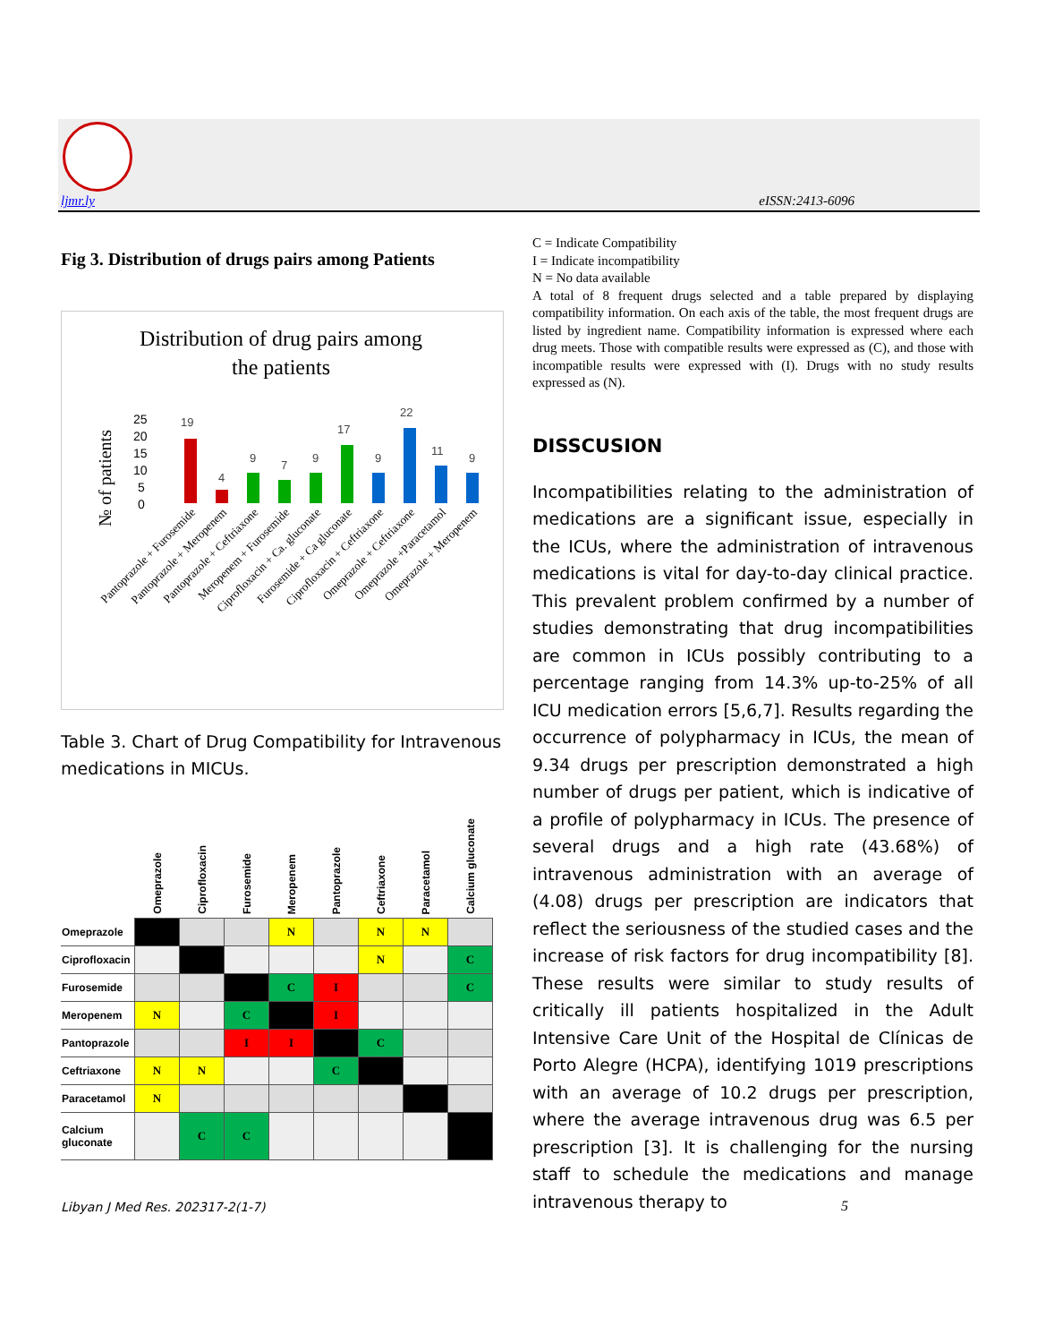ljmr.ly eISSN:2413-6096
Fig 3. Distribution of drugs pairs among Patients
Distribution of drug pairs among
the patients
№ of patients
25
20
15
10
5
0
19
4
9
7
9
17
9
22
11
9
Pantoprazole + Furosemide
Pantoprazole + Meropenem
Pantoprazole + Ceftriaxone
Meropenem + Furosemide
Ciprofloxacin + Ca. gluconate
Furosemide + Ca gluconate
Ciprofloxacin + Ceftriaxone
Omeprazole + Ceftriaxone
Omeprazole +Paracetamol
Omeprazole + Meropenem
Table 3. Chart of Drug Compatibility for Intravenous medications in MICUs.
| | Omeprazole | Ciprofloxacin | Furosemide | Meropenem | Pantoprazole | Ceftriaxone | Paracetamol | Calcium gluconate |
| --- | --- | --- | --- | --- | --- | --- | --- | --- |
| Omeprazole | | | | N | | N | N | |
| Ciprofloxacin | | | | | | N | | C |
| Furosemide | | | | C | I | | | C |
| Meropenem | N | | C | | I | | | |
| Pantoprazole | | | I | I | | C | | |
| Ceftriaxone | N | N | | | C | | | |
| Paracetamol | N | | | | | | | |
| Calcium gluconate | | C | C | | | | | |
C = Indicate Compatibility
I = Indicate incompatibility
N = No data available
A total of 8 frequent drugs selected and a table prepared by displaying compatibility information. On each axis of the table, the most frequent drugs are listed by ingredient name. Compatibility information is expressed where each drug meets. Those with compatible results were expressed as (C), and those with incompatible results were expressed with (I). Drugs with no study results expressed as (N).
DISSCUSION
Incompatibilities relating to the administration of medications are a significant issue, especially in the ICUs, where the administration of intravenous medications is vital for day-to-day clinical practice. This prevalent problem confirmed by a number of studies demonstrating that drug incompatibilities are common in ICUs possibly contributing to a percentage ranging from 14.3% up-to-25% of all ICU medication errors [5,6,7]. Results regarding the occurrence of polypharmacy in ICUs, the mean of 9.34 drugs per prescription demonstrated a high number of drugs per patient, which is indicative of a profile of polypharmacy in ICUs. The presence of several drugs and a high rate (43.68%) of intravenous administration with an average of (4.08) drugs per prescription are indicators that reflect the seriousness of the studied cases and the increase of risk factors for drug incompatibility [8]. These results were similar to study results of critically ill patients hospitalized in the Adult Intensive Care Unit of the Hospital de Clínicas de Porto Alegre (HCPA), identifying 1019 prescriptions with an average of 10.2 drugs per prescription, where the average intravenous drug was 6.5 per prescription [3]. It is challenging for the nursing staff to schedule the medications and manage intravenous therapy to
Libyan J Med Res. 202317-2(1-7)
5